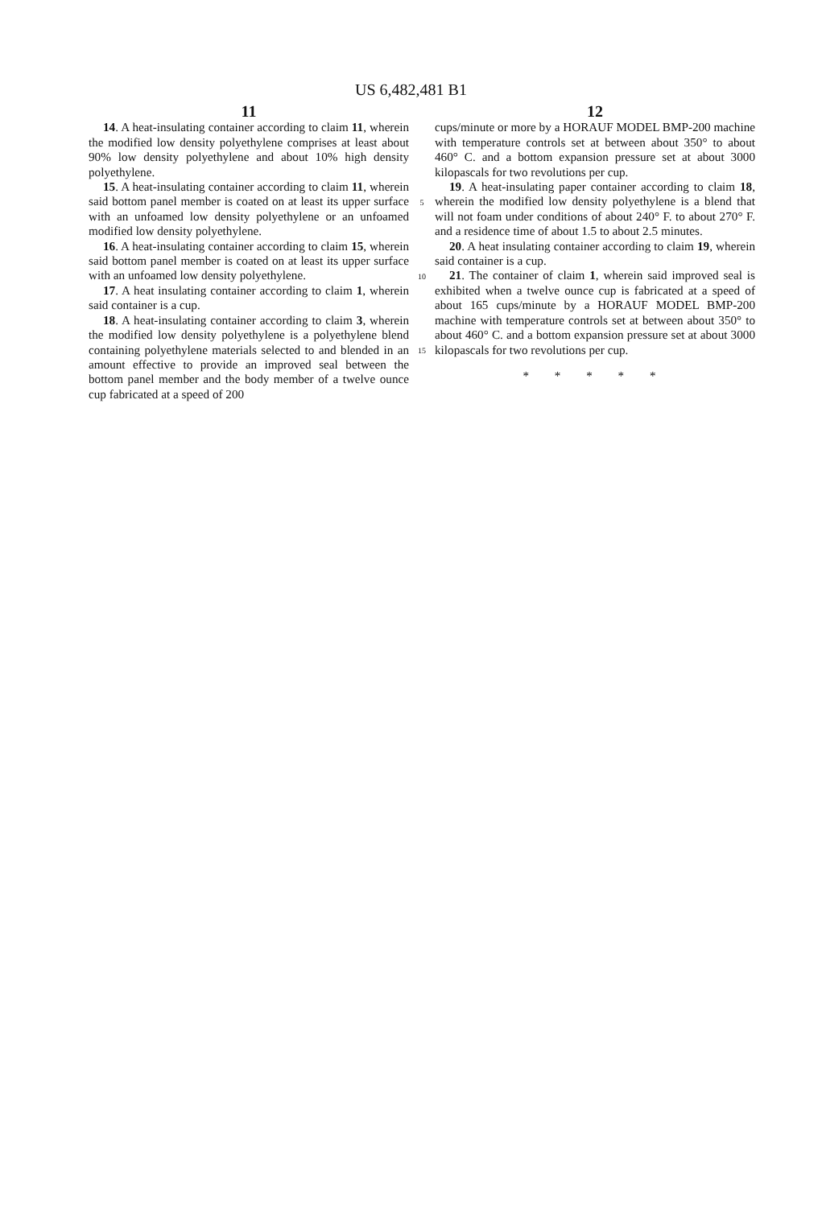US 6,482,481 B1
11
14. A heat-insulating container according to claim 11, wherein the modified low density polyethylene comprises at least about 90% low density polyethylene and about 10% high density polyethylene.
15. A heat-insulating container according to claim 11, wherein said bottom panel member is coated on at least its upper surface with an unfoamed low density polyethylene or an unfoamed modified low density polyethylene.
16. A heat-insulating container according to claim 15, wherein said bottom panel member is coated on at least its upper surface with an unfoamed low density polyethylene.
17. A heat insulating container according to claim 1, wherein said container is a cup.
18. A heat-insulating container according to claim 3, wherein the modified low density polyethylene is a polyethylene blend containing polyethylene materials selected to and blended in an amount effective to provide an improved seal between the bottom panel member and the body member of a twelve ounce cup fabricated at a speed of 200
5
10
15
12
cups/minute or more by a HORAUF MODEL BMP-200 machine with temperature controls set at between about 350° to about 460° C. and a bottom expansion pressure set at about 3000 kilopascals for two revolutions per cup.
19. A heat-insulating paper container according to claim 18, wherein the modified low density polyethylene is a blend that will not foam under conditions of about 240° F. to about 270° F. and a residence time of about 1.5 to about 2.5 minutes.
20. A heat insulating container according to claim 19, wherein said container is a cup.
21. The container of claim 1, wherein said improved seal is exhibited when a twelve ounce cup is fabricated at a speed of about 165 cups/minute by a HORAUF MODEL BMP-200 machine with temperature controls set at between about 350° to about 460° C. and a bottom expansion pressure set at about 3000 kilopascals for two revolutions per cup.
* * * * *